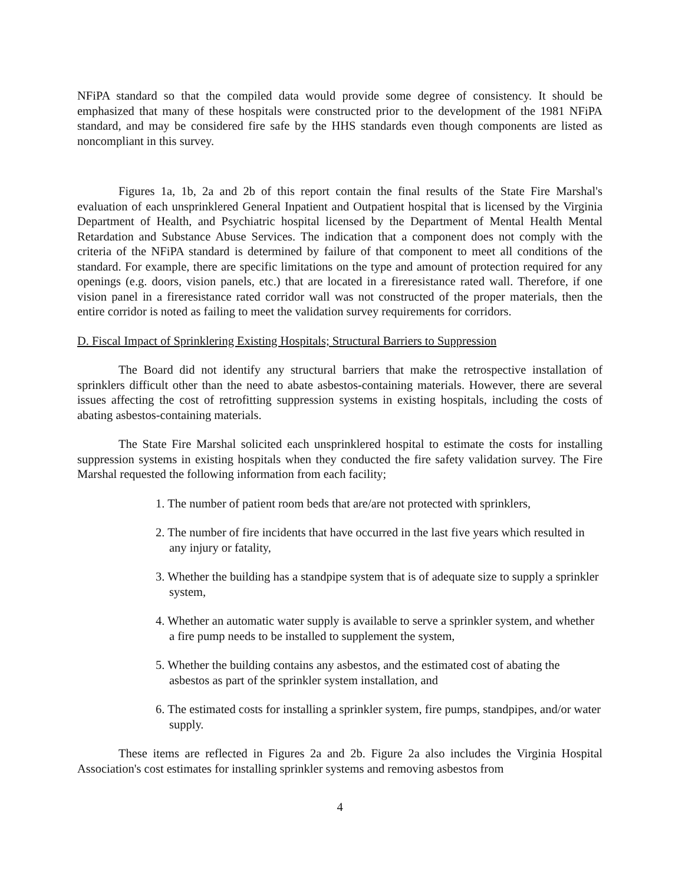NFiPA standard so that the compiled data would provide some degree of consistency. It should be emphasized that many of these hospitals were constructed prior to the development of the 1981 NFiPA standard, and may be considered fire safe by the HHS standards even though components are listed as noncompliant in this survey.
Figures 1a, 1b, 2a and 2b of this report contain the final results of the State Fire Marshal's evaluation of each unsprinklered General Inpatient and Outpatient hospital that is licensed by the Virginia Department of Health, and Psychiatric hospital licensed by the Department of Mental Health Mental Retardation and Substance Abuse Services. The indication that a component does not comply with the criteria of the NFiPA standard is determined by failure of that component to meet all conditions of the standard. For example, there are specific limitations on the type and amount of protection required for any openings (e.g. doors, vision panels, etc.) that are located in a fireresistance rated wall. Therefore, if one vision panel in a fireresistance rated corridor wall was not constructed of the proper materials, then the entire corridor is noted as failing to meet the validation survey requirements for corridors.
D. Fiscal Impact of Sprinklering Existing Hospitals; Structural Barriers to Suppression
The Board did not identify any structural barriers that make the retrospective installation of sprinklers difficult other than the need to abate asbestos-containing materials. However, there are several issues affecting the cost of retrofitting suppression systems in existing hospitals, including the costs of abating asbestos-containing materials.
The State Fire Marshal solicited each unsprinklered hospital to estimate the costs for installing suppression systems in existing hospitals when they conducted the fire safety validation survey. The Fire Marshal requested the following information from each facility;
1. The number of patient room beds that are/are not protected with sprinklers,
2. The number of fire incidents that have occurred in the last five years which resulted in any injury or fatality,
3. Whether the building has a standpipe system that is of adequate size to supply a sprinkler system,
4. Whether an automatic water supply is available to serve a sprinkler system, and whether a fire pump needs to be installed to supplement the system,
5. Whether the building contains any asbestos, and the estimated cost of abating the asbestos as part of the sprinkler system installation, and
6. The estimated costs for installing a sprinkler system, fire pumps, standpipes, and/or water supply.
These items are reflected in Figures 2a and 2b. Figure 2a also includes the Virginia Hospital Association's cost estimates for installing sprinkler systems and removing asbestos from
4